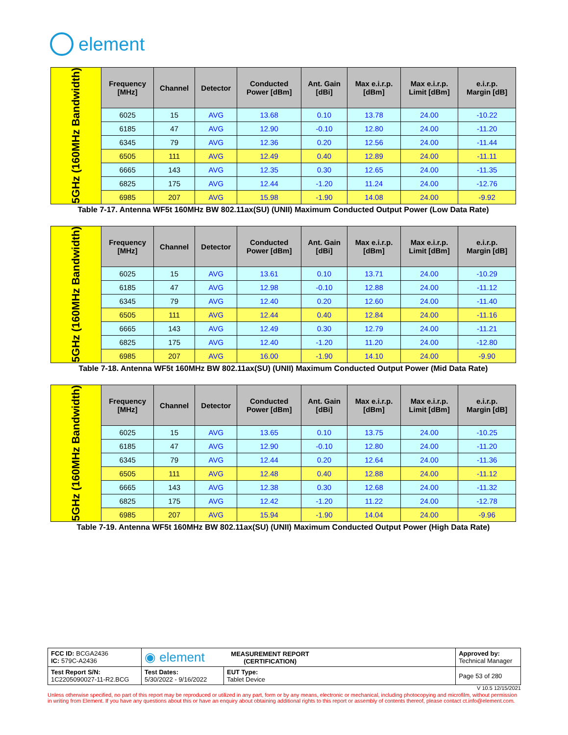element
| 5GHz (160MHz Bandwidth) | Frequency [MHz] | Channel | Detector | Conducted Power [dBm] | Ant. Gain [dBi] | Max e.i.r.p. [dBm] | Max e.i.r.p. Limit [dBm] | e.i.r.p. Margin [dB] |
| | 6025 | 15 | AVG | 13.68 | 0.10 | 13.78 | 24.00 | -10.22 |
| | 6185 | 47 | AVG | 12.90 | -0.10 | 12.80 | 24.00 | -11.20 |
| | 6345 | 79 | AVG | 12.36 | 0.20 | 12.56 | 24.00 | -11.44 |
| | 6505 | 111 | AVG | 12.49 | 0.40 | 12.89 | 24.00 | -11.11 |
| | 6665 | 143 | AVG | 12.35 | 0.30 | 12.65 | 24.00 | -11.35 |
| | 6825 | 175 | AVG | 12.44 | -1.20 | 11.24 | 24.00 | -12.76 |
| | 6985 | 207 | AVG | 15.98 | -1.90 | 14.08 | 24.00 | -9.92 |
Table 7-17. Antenna WF5t 160MHz BW 802.11ax(SU) (UNII) Maximum Conducted Output Power (Low Data Rate)
| 5GHz (160MHz Bandwidth) | Frequency [MHz] | Channel | Detector | Conducted Power [dBm] | Ant. Gain [dBi] | Max e.i.r.p. [dBm] | Max e.i.r.p. Limit [dBm] | e.i.r.p. Margin [dB] |
| | 6025 | 15 | AVG | 13.61 | 0.10 | 13.71 | 24.00 | -10.29 |
| | 6185 | 47 | AVG | 12.98 | -0.10 | 12.88 | 24.00 | -11.12 |
| | 6345 | 79 | AVG | 12.40 | 0.20 | 12.60 | 24.00 | -11.40 |
| | 6505 | 111 | AVG | 12.44 | 0.40 | 12.84 | 24.00 | -11.16 |
| | 6665 | 143 | AVG | 12.49 | 0.30 | 12.79 | 24.00 | -11.21 |
| | 6825 | 175 | AVG | 12.40 | -1.20 | 11.20 | 24.00 | -12.80 |
| | 6985 | 207 | AVG | 16.00 | -1.90 | 14.10 | 24.00 | -9.90 |
Table 7-18. Antenna WF5t 160MHz BW 802.11ax(SU) (UNII) Maximum Conducted Output Power (Mid Data Rate)
| 5GHz (160MHz Bandwidth) | Frequency [MHz] | Channel | Detector | Conducted Power [dBm] | Ant. Gain [dBi] | Max e.i.r.p. [dBm] | Max e.i.r.p. Limit [dBm] | e.i.r.p. Margin [dB] |
| | 6025 | 15 | AVG | 13.65 | 0.10 | 13.75 | 24.00 | -10.25 |
| | 6185 | 47 | AVG | 12.90 | -0.10 | 12.80 | 24.00 | -11.20 |
| | 6345 | 79 | AVG | 12.44 | 0.20 | 12.64 | 24.00 | -11.36 |
| | 6505 | 111 | AVG | 12.48 | 0.40 | 12.88 | 24.00 | -11.12 |
| | 6665 | 143 | AVG | 12.38 | 0.30 | 12.68 | 24.00 | -11.32 |
| | 6825 | 175 | AVG | 12.42 | -1.20 | 11.22 | 24.00 | -12.78 |
| | 6985 | 207 | AVG | 15.94 | -1.90 | 14.04 | 24.00 | -9.96 |
Table 7-19. Antenna WF5t 160MHz BW 802.11ax(SU) (UNII) Maximum Conducted Output Power (High Data Rate)
| FCC ID: BCGA2436 IC: 579C-A2436 | ◉ element MEASUREMENT REPORT (CERTIFICATION) | | Approved by: Technical Manager |
| Test Report S/N: 1C2205090027-11-R2.BCG | Test Dates: 5/30/2022 - 9/16/2022 | EUT Type: Tablet Device | Page 53 of 280 |
V 10.5 12/15/2021
Unless otherwise specified, no part of this report may be reproduced or utilized in any part, form or by any means, electronic or mechanical, including photocopying and microfilm, without permission in writing from Element. If you have any questions about this or have an enquiry about obtaining additional rights to this report or assembly of contents thereof, please contact ct.info@element.com.